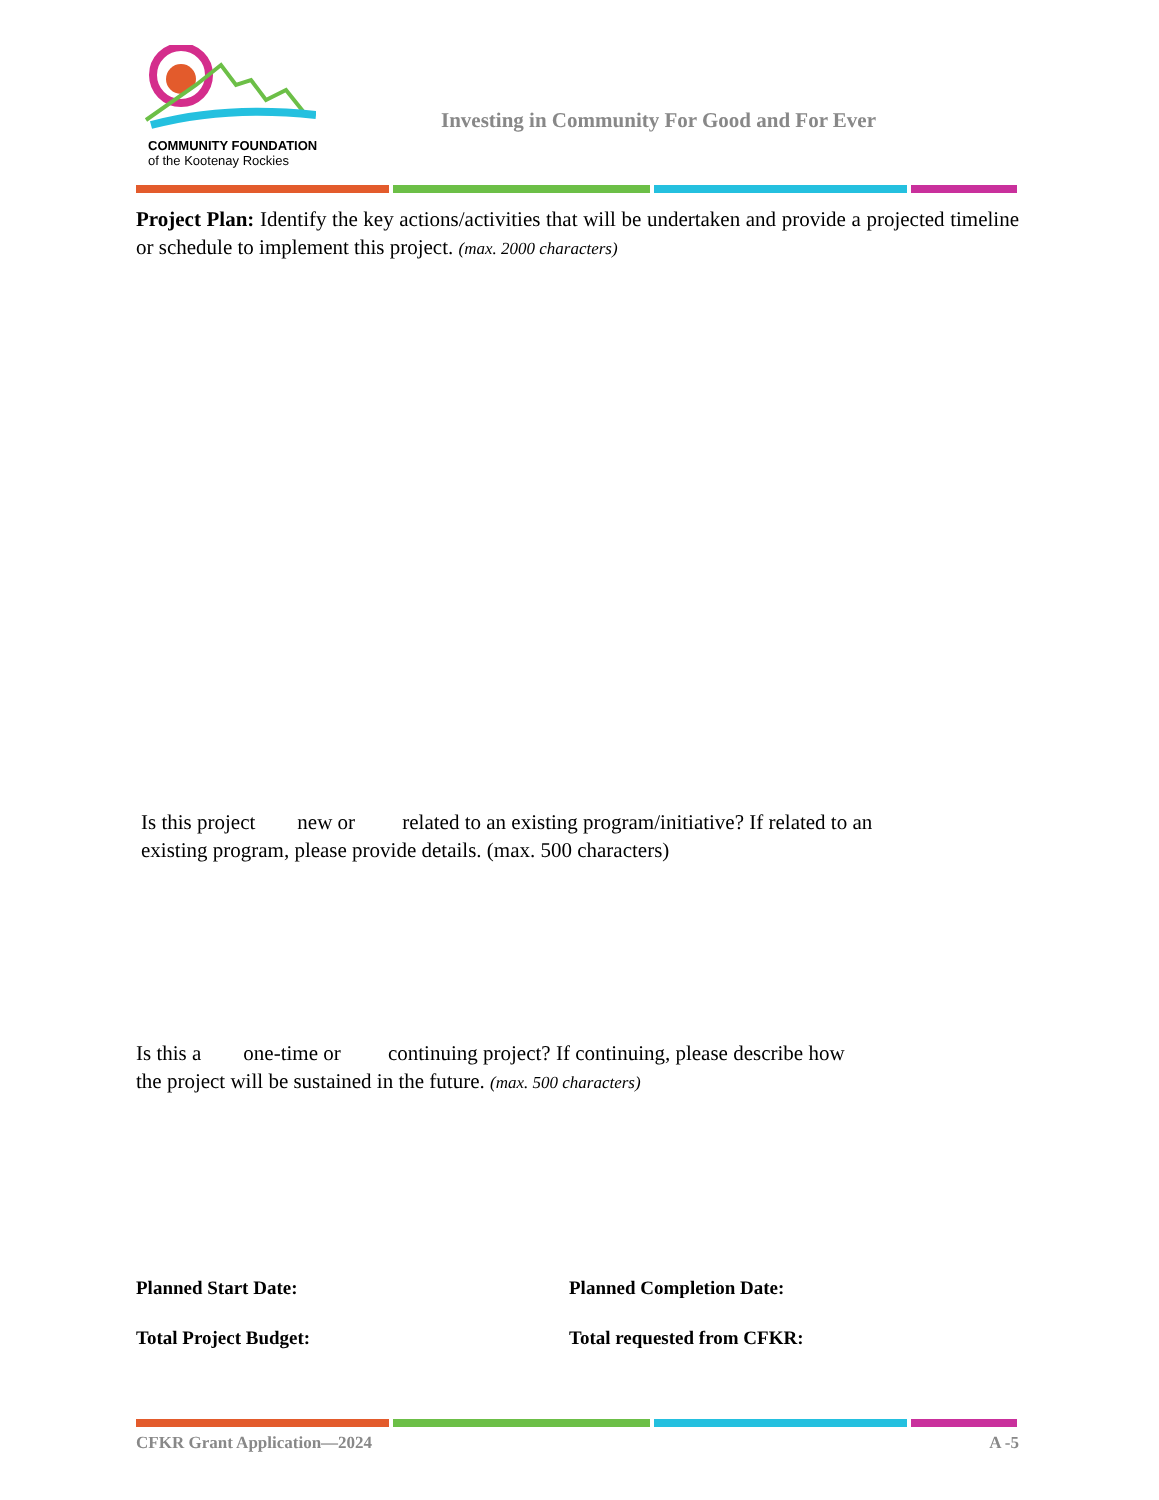COMMUNITY FOUNDATION
of the Kootenay Rockies
Investing in Community For Good and For Ever
Project Plan: Identify the key actions/activities that will be undertaken and provide a projected timeline or schedule to implement this project. (max. 2000 characters)
Is this project new or related to an existing program/initiative? If related to an
existing program, please provide details. (max. 500 characters)
Is this a one-time or continuing project? If continuing, please describe how
the project will be sustained in the future. (max. 500 characters)
Planned Start Date: Planned Completion Date:
Total Project Budget: Total requested from CFKR:
CFKR Grant Application—2024 A -5